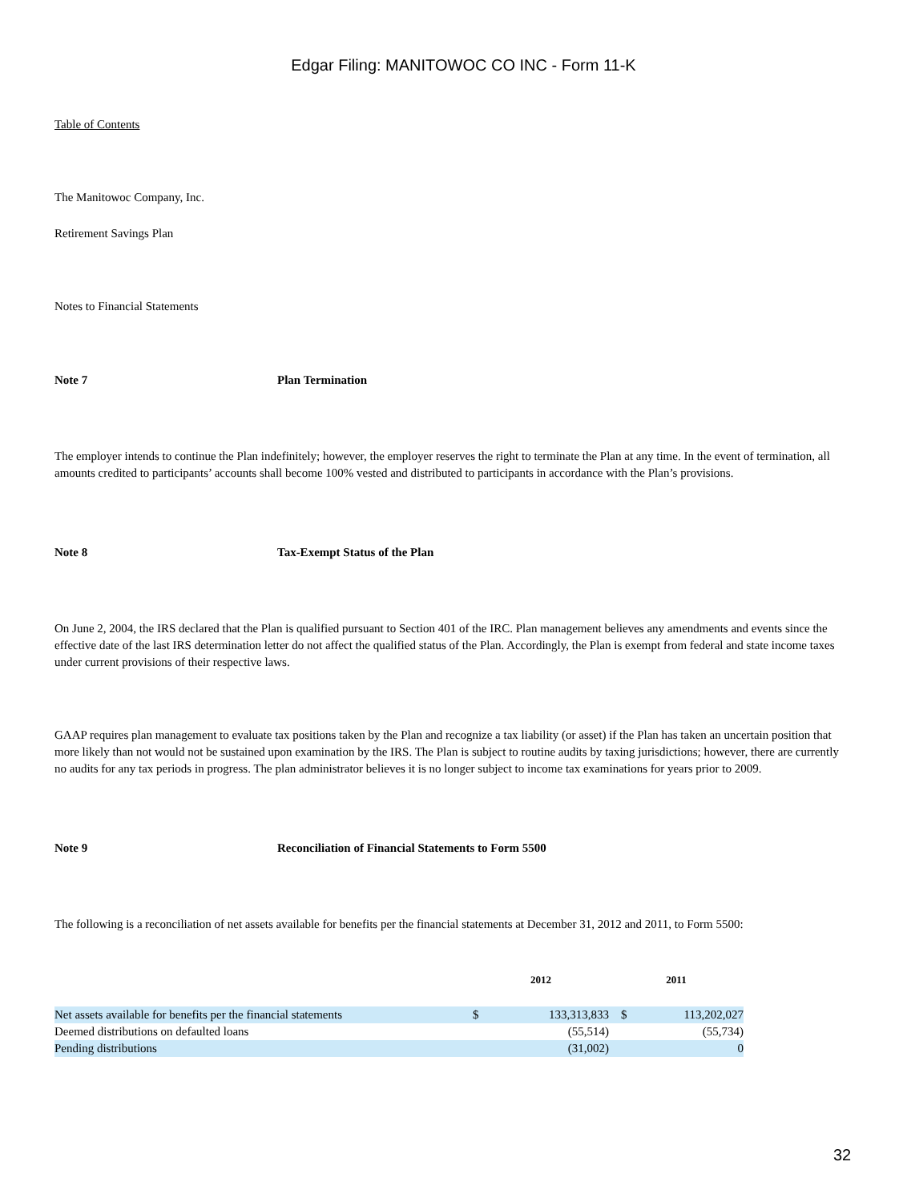Edgar Filing: MANITOWOC CO INC - Form 11-K
Table of Contents
The Manitowoc Company, Inc.
Retirement Savings Plan
Notes to Financial Statements
Note 7 Plan Termination
The employer intends to continue the Plan indefinitely; however, the employer reserves the right to terminate the Plan at any time. In the event of termination, all amounts credited to participants’ accounts shall become 100% vested and distributed to participants in accordance with the Plan’s provisions.
Note 8 Tax-Exempt Status of the Plan
On June 2, 2004, the IRS declared that the Plan is qualified pursuant to Section 401 of the IRC. Plan management believes any amendments and events since the effective date of the last IRS determination letter do not affect the qualified status of the Plan. Accordingly, the Plan is exempt from federal and state income taxes under current provisions of their respective laws.
GAAP requires plan management to evaluate tax positions taken by the Plan and recognize a tax liability (or asset) if the Plan has taken an uncertain position that more likely than not would not be sustained upon examination by the IRS. The Plan is subject to routine audits by taxing jurisdictions; however, there are currently no audits for any tax periods in progress. The plan administrator believes it is no longer subject to income tax examinations for years prior to 2009.
Note 9 Reconciliation of Financial Statements to Form 5500
The following is a reconciliation of net assets available for benefits per the financial statements at December 31, 2012 and 2011, to Form 5500:
| | 2012 | | 2011 | |
| --- | --- | --- | --- | --- |
| Net assets available for benefits per the financial statements | $ | 133,313,833 | $ | 113,202,027 |
| Deemed distributions on defaulted loans | | (55,514) | | (55,734) |
| Pending distributions | | (31,002) | | 0 |
32